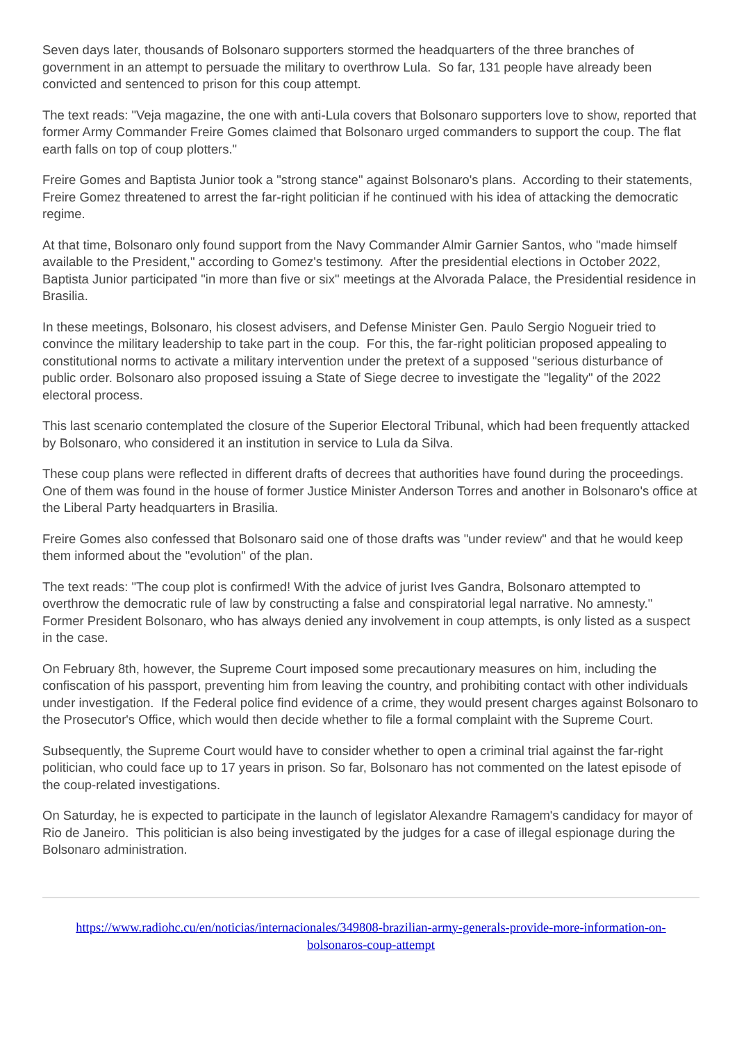Seven days later, thousands of Bolsonaro supporters stormed the headquarters of the three branches of government in an attempt to persuade the military to overthrow Lula. So far, 131 people have already been convicted and sentenced to prison for this coup attempt.
The text reads: "Veja magazine, the one with anti-Lula covers that Bolsonaro supporters love to show, reported that former Army Commander Freire Gomes claimed that Bolsonaro urged commanders to support the coup. The flat earth falls on top of coup plotters."
Freire Gomes and Baptista Junior took a "strong stance" against Bolsonaro's plans. According to their statements, Freire Gomez threatened to arrest the far-right politician if he continued with his idea of attacking the democratic regime.
At that time, Bolsonaro only found support from the Navy Commander Almir Garnier Santos, who "made himself available to the President," according to Gomez's testimony. After the presidential elections in October 2022, Baptista Junior participated "in more than five or six" meetings at the Alvorada Palace, the Presidential residence in Brasilia.
In these meetings, Bolsonaro, his closest advisers, and Defense Minister Gen. Paulo Sergio Nogueir tried to convince the military leadership to take part in the coup. For this, the far-right politician proposed appealing to constitutional norms to activate a military intervention under the pretext of a supposed "serious disturbance of public order. Bolsonaro also proposed issuing a State of Siege decree to investigate the "legality" of the 2022 electoral process.
This last scenario contemplated the closure of the Superior Electoral Tribunal, which had been frequently attacked by Bolsonaro, who considered it an institution in service to Lula da Silva.
These coup plans were reflected in different drafts of decrees that authorities have found during the proceedings. One of them was found in the house of former Justice Minister Anderson Torres and another in Bolsonaro's office at the Liberal Party headquarters in Brasilia.
Freire Gomes also confessed that Bolsonaro said one of those drafts was "under review" and that he would keep them informed about the "evolution" of the plan.
The text reads: "The coup plot is confirmed! With the advice of jurist Ives Gandra, Bolsonaro attempted to overthrow the democratic rule of law by constructing a false and conspiratorial legal narrative. No amnesty." Former President Bolsonaro, who has always denied any involvement in coup attempts, is only listed as a suspect in the case.
On February 8th, however, the Supreme Court imposed some precautionary measures on him, including the confiscation of his passport, preventing him from leaving the country, and prohibiting contact with other individuals under investigation. If the Federal police find evidence of a crime, they would present charges against Bolsonaro to the Prosecutor's Office, which would then decide whether to file a formal complaint with the Supreme Court.
Subsequently, the Supreme Court would have to consider whether to open a criminal trial against the far-right politician, who could face up to 17 years in prison. So far, Bolsonaro has not commented on the latest episode of the coup-related investigations.
On Saturday, he is expected to participate in the launch of legislator Alexandre Ramagem's candidacy for mayor of Rio de Janeiro. This politician is also being investigated by the judges for a case of illegal espionage during the Bolsonaro administration.
https://www.radiohc.cu/en/noticias/internacionales/349808-brazilian-army-generals-provide-more-information-on-bolsonaros-coup-attempt